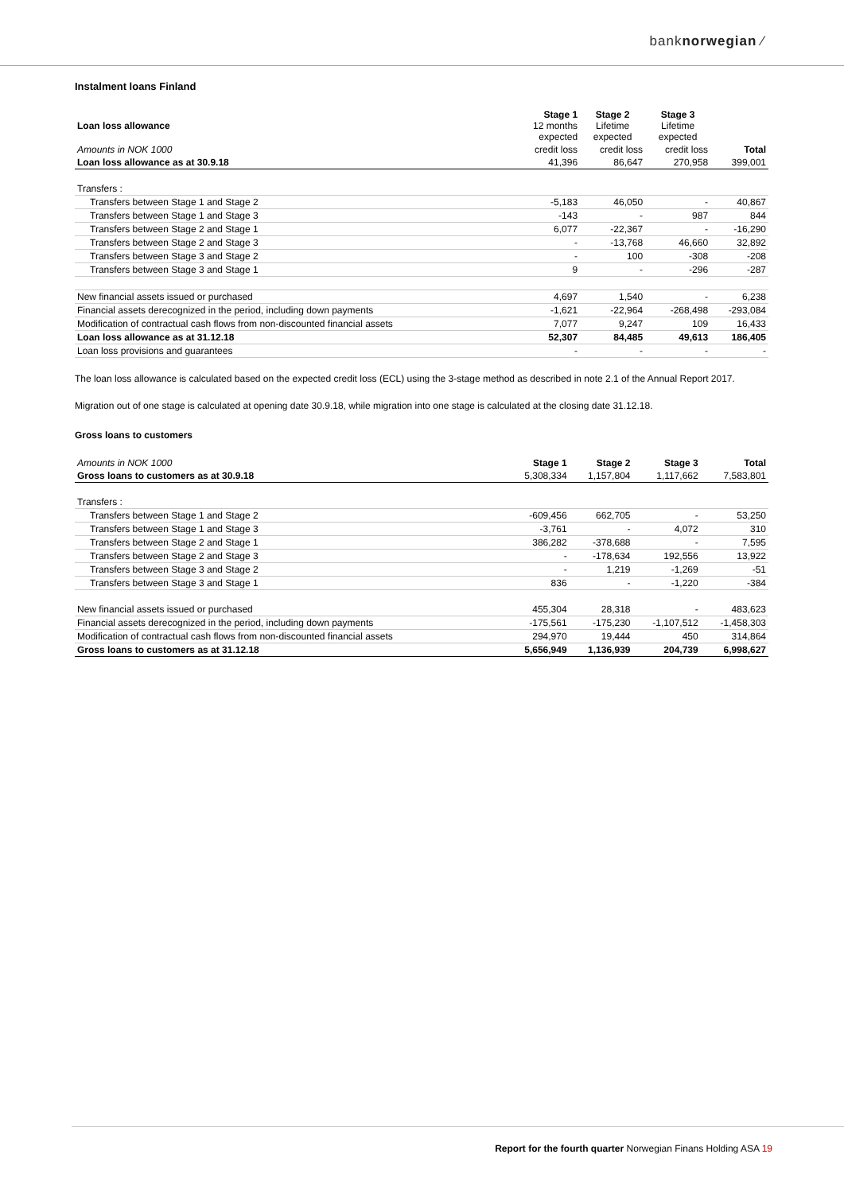banknorwegian ⁄
Instalment loans Finland
| Loan loss allowance | Stage 1 12 months expected | Stage 2 Lifetime expected | Stage 3 Lifetime expected | |
| Amounts in NOK 1000 | credit loss | credit loss | credit loss | Total |
| Loan loss allowance as at 30.9.18 | 41,396 | 86,647 | 270,958 | 399,001 |
| Transfers : | | | | |
| Transfers between Stage 1 and Stage 2 | -5,183 | 46,050 | - | 40,867 |
| Transfers between Stage 1 and Stage 3 | -143 | - | 987 | 844 |
| Transfers between Stage 2 and Stage 1 | 6,077 | -22,367 | - | -16,290 |
| Transfers between Stage 2 and Stage 3 | - | -13,768 | 46,660 | 32,892 |
| Transfers between Stage 3 and Stage 2 | - | 100 | -308 | -208 |
| Transfers between Stage 3 and Stage 1 | 9 | - | -296 | -287 |
| New financial assets issued or purchased | 4,697 | 1,540 | - | 6,238 |
| Financial assets derecognized in the period, including down payments | -1,621 | -22,964 | -268,498 | -293,084 |
| Modification of contractual cash flows from non-discounted financial assets | 7,077 | 9,247 | 109 | 16,433 |
| Loan loss allowance as at 31.12.18 | 52,307 | 84,485 | 49,613 | 186,405 |
| Loan loss provisions and guarantees | - | - | - | - |
The loan loss allowance is calculated based on the expected credit loss (ECL) using the 3-stage method as described in note 2.1 of the Annual Report 2017.
Migration out of one stage is calculated at opening date 30.9.18, while migration into one stage is calculated at the closing date 31.12.18.
Gross loans to customers
| Amounts in NOK 1000 | Stage 1 | Stage 2 | Stage 3 | Total |
| Gross loans to customers as at 30.9.18 | 5,308,334 | 1,157,804 | 1,117,662 | 7,583,801 |
| Transfers : | | | | |
| Transfers between Stage 1 and Stage 2 | -609,456 | 662,705 | - | 53,250 |
| Transfers between Stage 1 and Stage 3 | -3,761 | - | 4,072 | 310 |
| Transfers between Stage 2 and Stage 1 | 386,282 | -378,688 | - | 7,595 |
| Transfers between Stage 2 and Stage 3 | - | -178,634 | 192,556 | 13,922 |
| Transfers between Stage 3 and Stage 2 | - | 1,219 | -1,269 | -51 |
| Transfers between Stage 3 and Stage 1 | 836 | - | -1,220 | -384 |
| New financial assets issued or purchased | 455,304 | 28,318 | - | 483,623 |
| Financial assets derecognized in the period, including down payments | -175,561 | -175,230 | -1,107,512 | -1,458,303 |
| Modification of contractual cash flows from non-discounted financial assets | 294,970 | 19,444 | 450 | 314,864 |
| Gross loans to customers as at 31.12.18 | 5,656,949 | 1,136,939 | 204,739 | 6,998,627 |
Report for the fourth quarter Norwegian Finans Holding ASA 19